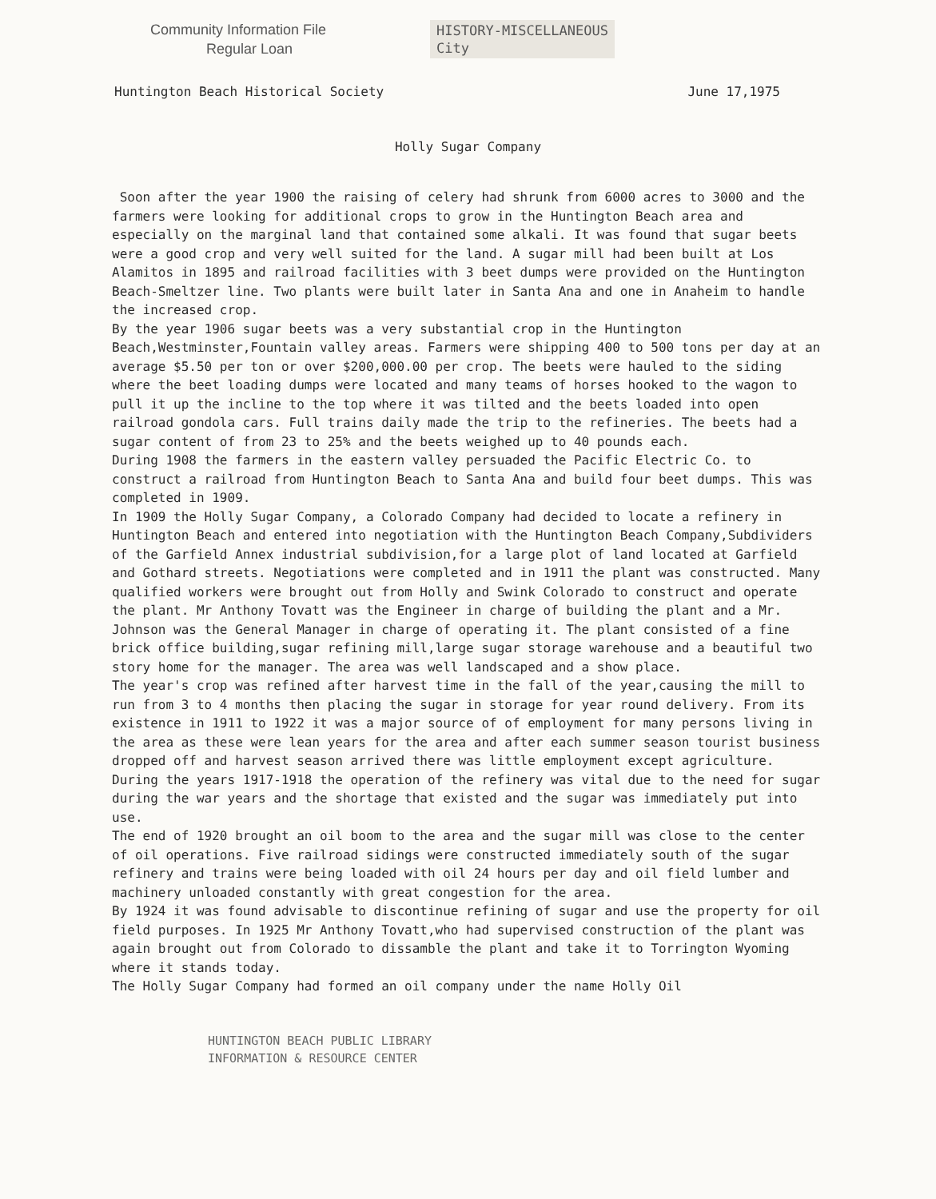Community Information File
Regular Loan
HISTORY-MISCELLANEOUS
City
Huntington Beach Historical Society June 17,1975
Holly Sugar Company
Soon after the year 1900 the raising of celery had shrunk from 6000 acres to 3000 and the farmers were looking for additional crops to grow in the Huntington Beach area and especially on the marginal land that contained some alkali. It was found that sugar beets were a good crop and very well suited for the land. A sugar mill had been built at Los Alamitos in 1895 and railroad facilities with 3 beet dumps were provided on the Huntington Beach-Smeltzer line. Two plants were built later in Santa Ana and one in Anaheim to handle the increased crop.
By the year 1906 sugar beets was a very substantial crop in the Huntington Beach,Westminster,Fountain valley areas. Farmers were shipping 400 to 500 tons per day at an average $5.50 per ton or over $200,000.00 per crop. The beets were hauled to the siding where the beet loading dumps were located and many teams of horses hooked to the wagon to pull it up the incline to the top where it was tilted and the beets loaded into open railroad gondola cars. Full trains daily made the trip to the refineries. The beets had a sugar content of from 23 to 25% and the beets weighed up to 40 pounds each.
During 1908 the farmers in the eastern valley persuaded the Pacific Electric Co. to construct a railroad from Huntington Beach to Santa Ana and build four beet dumps. This was completed in 1909.
In 1909 the Holly Sugar Company, a Colorado Company had decided to locate a refinery in Huntington Beach and entered into negotiation with the Huntington Beach Company,Subdividers of the Garfield Annex industrial subdivision,for a large plot of land located at Garfield and Gothard streets. Negotiations were completed and in 1911 the plant was constructed. Many qualified workers were brought out from Holly and Swink Colorado to construct and operate the plant. Mr Anthony Tovatt was the Engineer in charge of building the plant and a Mr. Johnson was the General Manager in charge of operating it. The plant consisted of a fine brick office building,sugar refining mill,large sugar storage warehouse and a beautiful two story home for the manager. The area was well landscaped and a show place.
The year's crop was refined after harvest time in the fall of the year,causing the mill to run from 3 to 4 months then placing the sugar in storage for year round delivery. From its existence in 1911 to 1922 it was a major source of of employment for many persons living in the area as these were lean years for the area and after each summer season tourist business dropped off and harvest season arrived there was little employment except agriculture.
During the years 1917-1918 the operation of the refinery was vital due to the need for sugar during the war years and the shortage that existed and the sugar was immediately put into use.
The end of 1920 brought an oil boom to the area and the sugar mill was close to the center of oil operations. Five railroad sidings were constructed immediately south of the sugar refinery and trains were being loaded with oil 24 hours per day and oil field lumber and machinery unloaded constantly with great congestion for the area.
By 1924 it was found advisable to discontinue refining of sugar and use the property for oil field purposes. In 1925 Mr Anthony Tovatt,who had supervised construction of the plant was again brought out from Colorado to dissamble the plant and take it to Torrington Wyoming where it stands today.
The Holly Sugar Company had formed an oil company under the name Holly Oil
HUNTINGTON BEACH PUBLIC LIBRARY
INFORMATION & RESOURCE CENTER